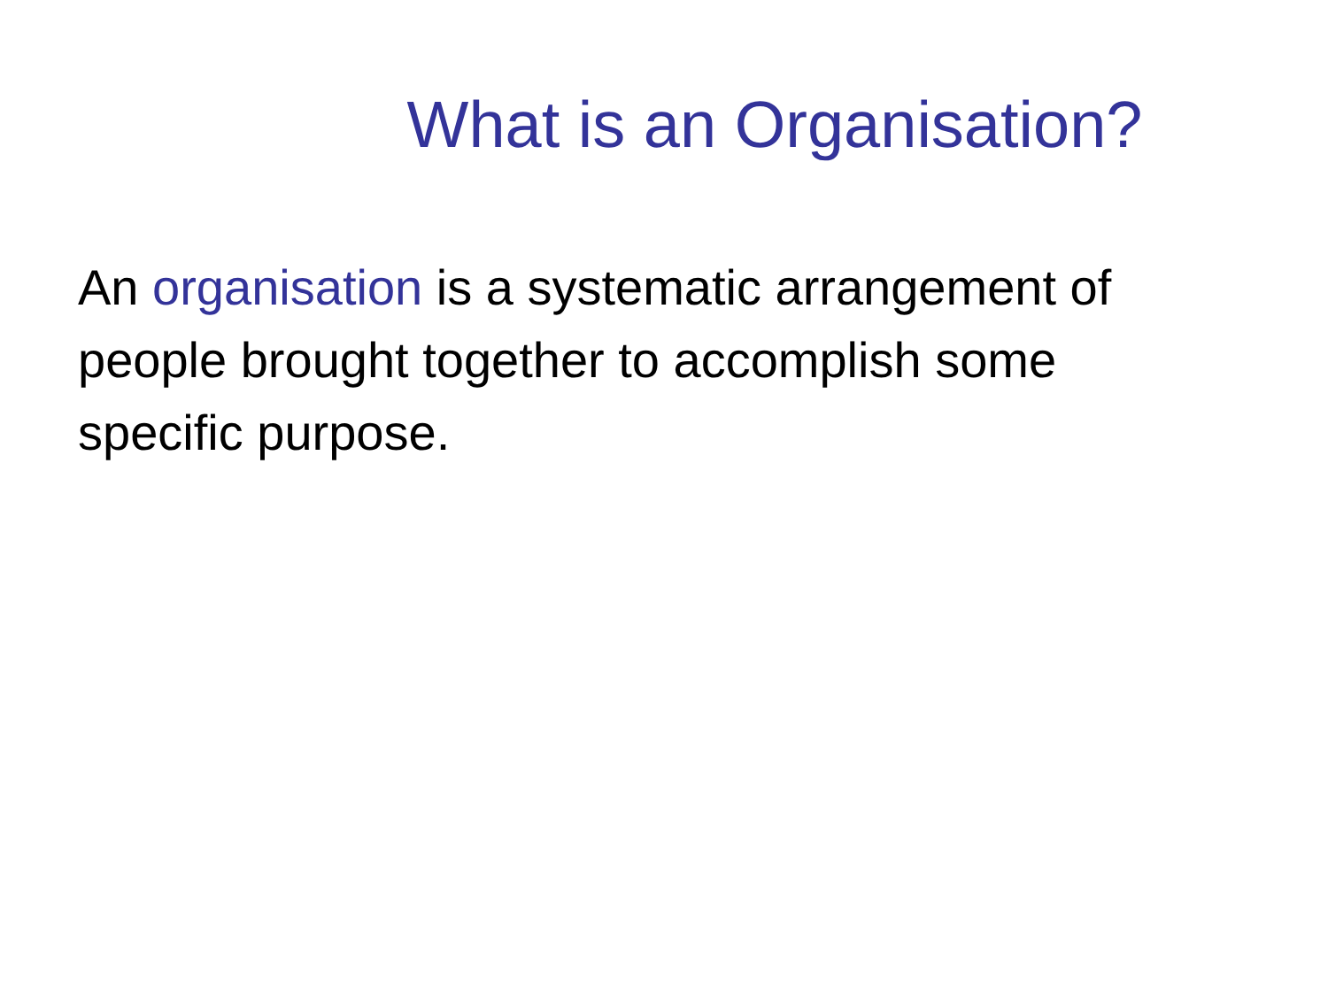What is an Organisation?
An organisation is a systematic arrangement of people brought together to accomplish some specific purpose.